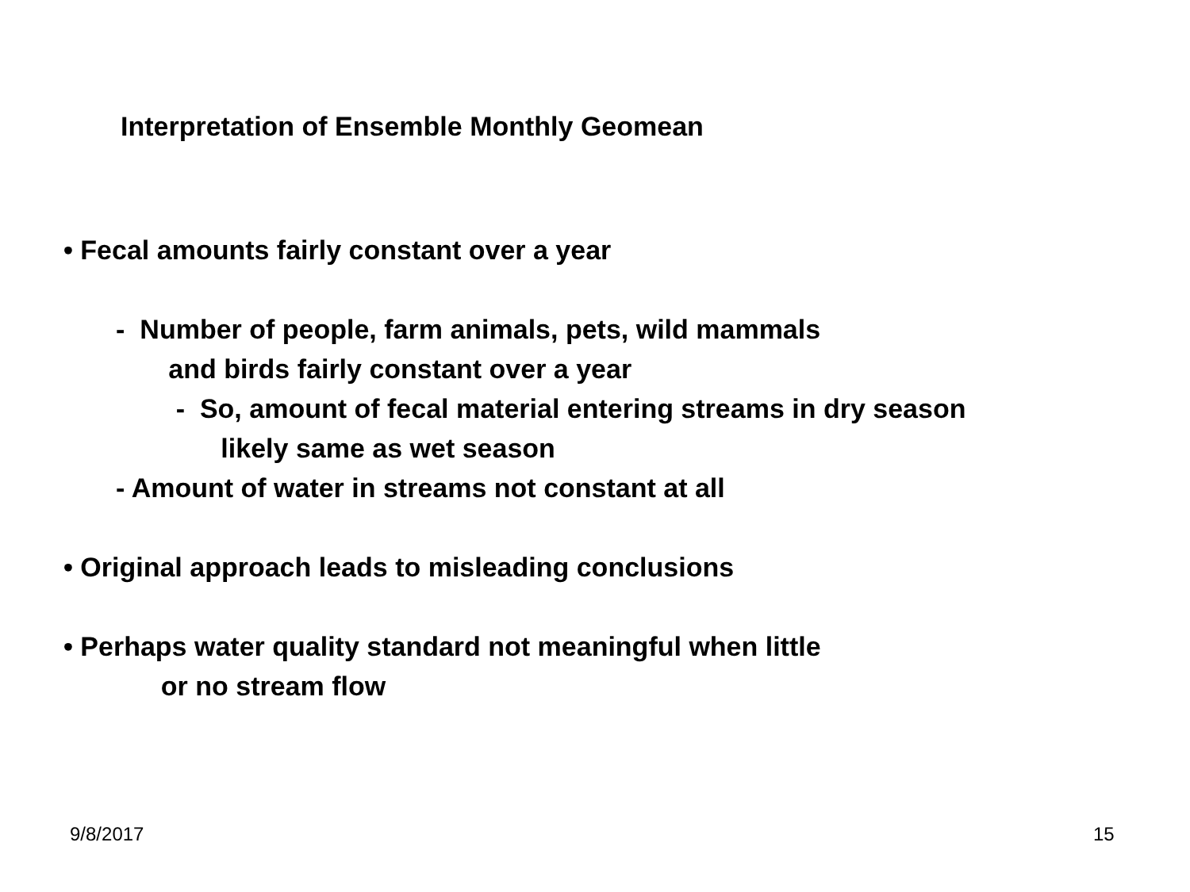Interpretation of Ensemble Monthly Geomean
• Fecal amounts fairly constant over a year
- Number of people, farm animals, pets, wild mammals
and birds fairly constant over a year
- So, amount of fecal material entering streams in dry season
likely same as wet season
- Amount of water in streams not constant at all
• Original approach leads to misleading conclusions
• Perhaps water quality standard not meaningful when little
or no stream flow
9/8/2017 15